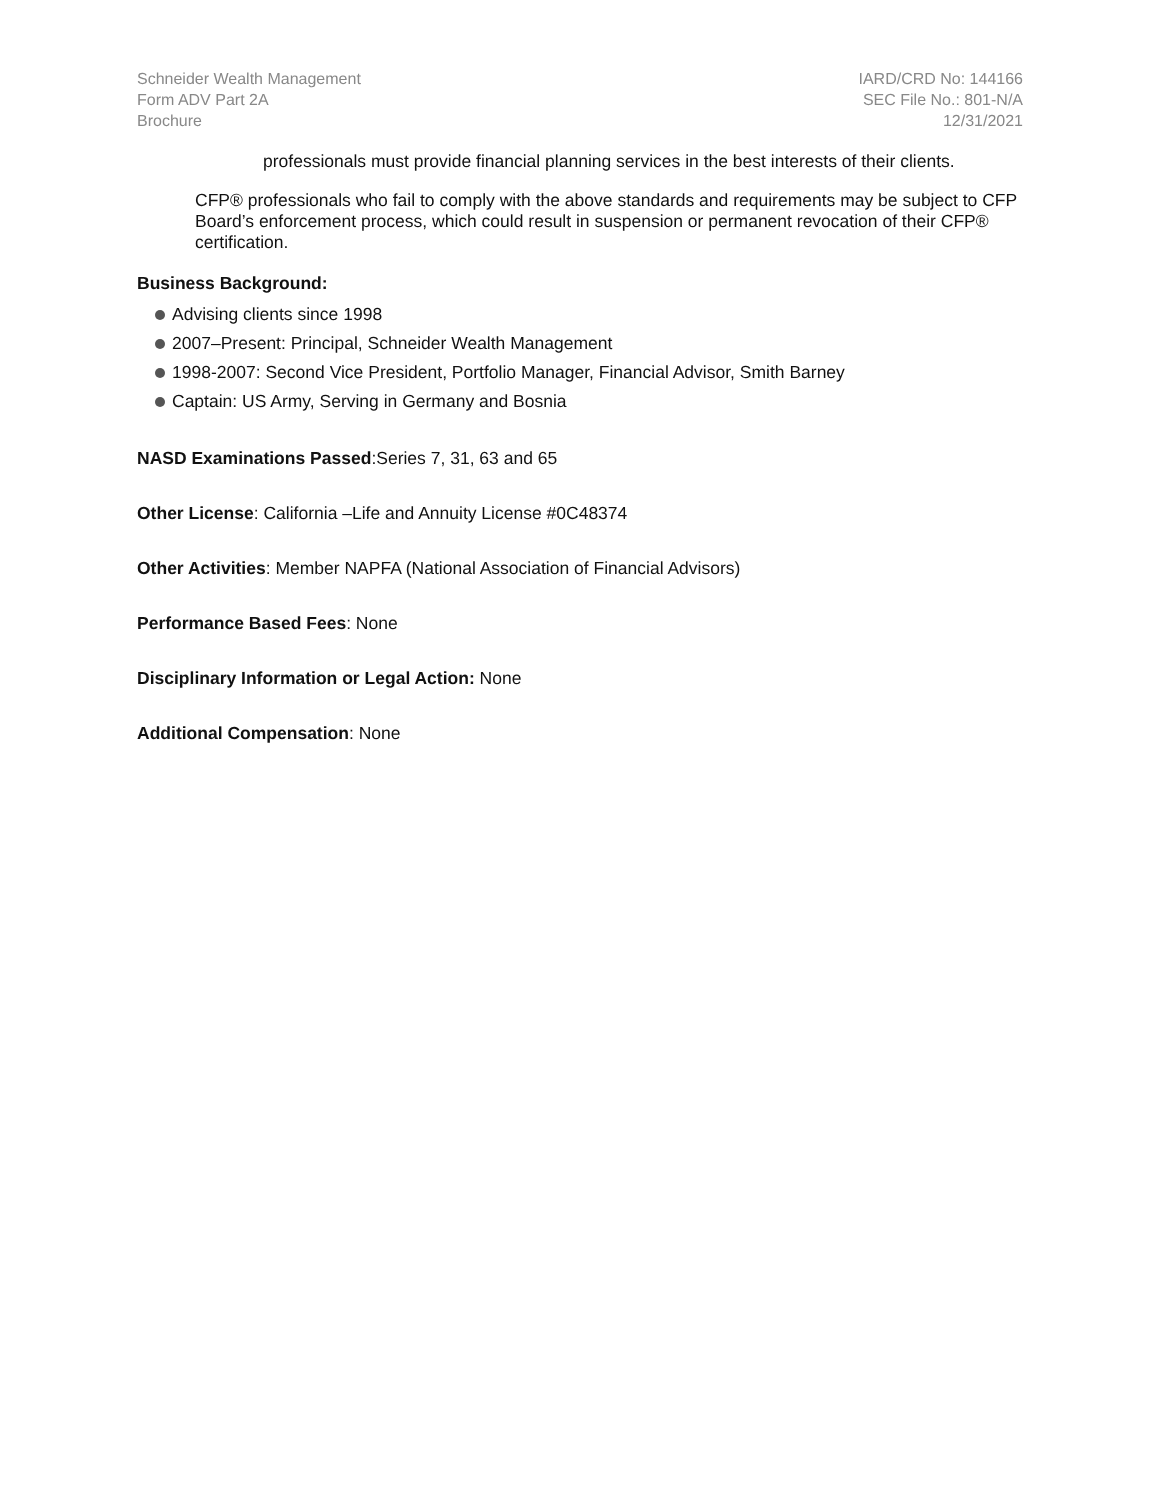Schneider Wealth Management
Form ADV Part 2A
Brochure
IARD/CRD No: 144166
SEC File No.: 801-N/A
12/31/2021
professionals must provide financial planning services in the best interests of their clients.
CFP® professionals who fail to comply with the above standards and requirements may be subject to CFP Board’s enforcement process, which could result in suspension or permanent revocation of their CFP® certification.
Business Background:
Advising clients since 1998
2007–Present: Principal, Schneider Wealth Management
1998-2007: Second Vice President, Portfolio Manager, Financial Advisor, Smith Barney
Captain: US Army, Serving in Germany and Bosnia
NASD Examinations Passed:Series 7, 31, 63 and 65
Other License: California –Life and Annuity License #0C48374
Other Activities: Member NAPFA (National Association of Financial Advisors)
Performance Based Fees: None
Disciplinary Information or Legal Action: None
Additional Compensation: None